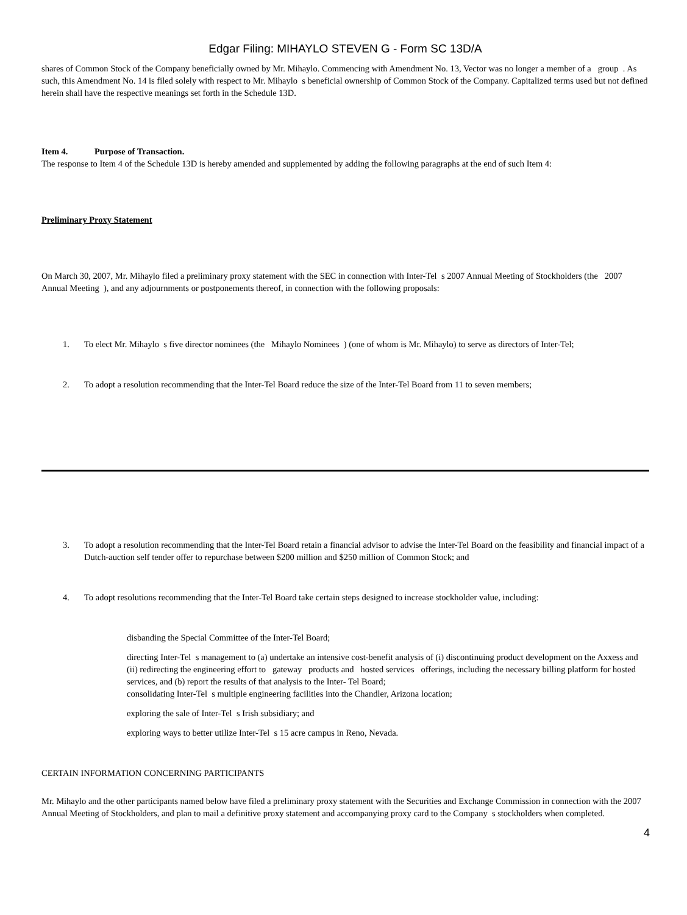Edgar Filing: MIHAYLO STEVEN G - Form SC 13D/A
shares of Common Stock of the Company beneficially owned by Mr. Mihaylo. Commencing with Amendment No. 13, Vector was no longer a member of a group . As such, this Amendment No. 14 is filed solely with respect to Mr. Mihaylo s beneficial ownership of Common Stock of the Company. Capitalized terms used but not defined herein shall have the respective meanings set forth in the Schedule 13D.
Item 4. Purpose of Transaction.
The response to Item 4 of the Schedule 13D is hereby amended and supplemented by adding the following paragraphs at the end of such Item 4:
Preliminary Proxy Statement
On March 30, 2007, Mr. Mihaylo filed a preliminary proxy statement with the SEC in connection with Inter-Tel s 2007 Annual Meeting of Stockholders (the 2007 Annual Meeting ), and any adjournments or postponements thereof, in connection with the following proposals:
1. To elect Mr. Mihaylo s five director nominees (the Mihaylo Nominees ) (one of whom is Mr. Mihaylo) to serve as directors of Inter-Tel;
2. To adopt a resolution recommending that the Inter-Tel Board reduce the size of the Inter-Tel Board from 11 to seven members;
3. To adopt a resolution recommending that the Inter-Tel Board retain a financial advisor to advise the Inter-Tel Board on the feasibility and financial impact of a Dutch-auction self tender offer to repurchase between $200 million and $250 million of Common Stock; and
4. To adopt resolutions recommending that the Inter-Tel Board take certain steps designed to increase stockholder value, including:
disbanding the Special Committee of the Inter-Tel Board;
directing Inter-Tel s management to (a) undertake an intensive cost-benefit analysis of (i) discontinuing product development on the Axxess and (ii) redirecting the engineering effort to gateway products and hosted services offerings, including the necessary billing platform for hosted services, and (b) report the results of that analysis to the Inter- Tel Board;
consolidating Inter-Tel s multiple engineering facilities into the Chandler, Arizona location;
exploring the sale of Inter-Tel s Irish subsidiary; and
exploring ways to better utilize Inter-Tel s 15 acre campus in Reno, Nevada.
CERTAIN INFORMATION CONCERNING PARTICIPANTS
Mr. Mihaylo and the other participants named below have filed a preliminary proxy statement with the Securities and Exchange Commission in connection with the 2007 Annual Meeting of Stockholders, and plan to mail a definitive proxy statement and accompanying proxy card to the Company s stockholders when completed.
4